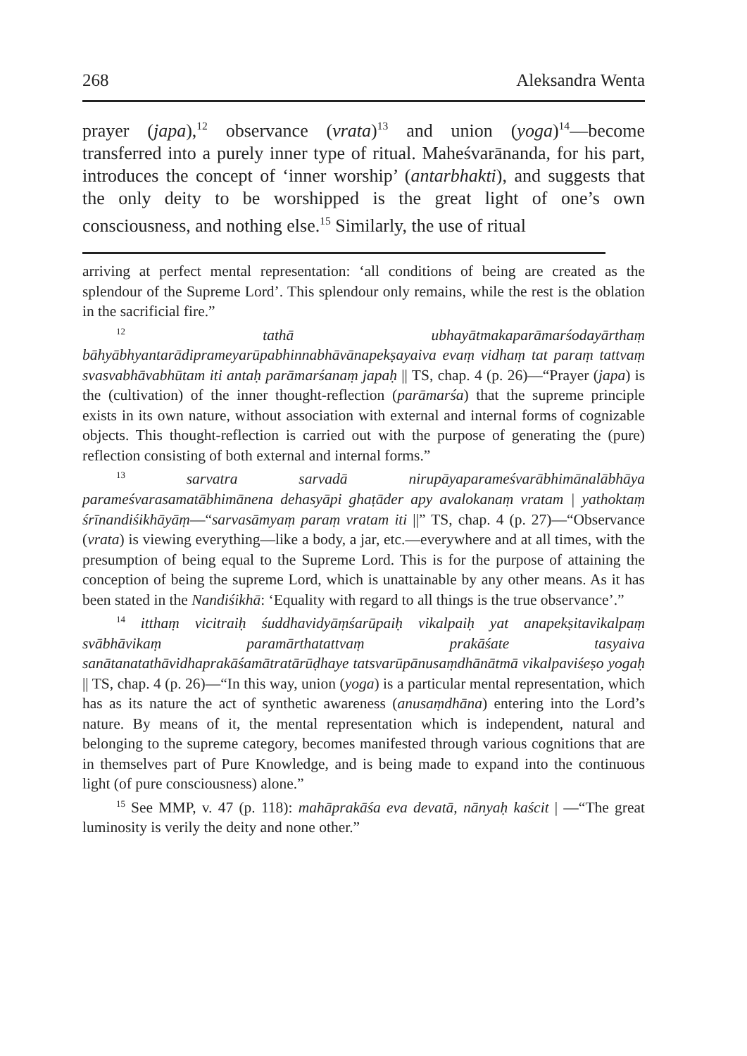268 Aleksandra Wenta
prayer (japa),<sup>12</sup> observance (vrata)<sup>13</sup> and union (yoga)<sup>14</sup>—become transferred into a purely inner type of ritual. Maheśvarānanda, for his part, introduces the concept of ‘inner worship’ (antarbhakti), and suggests that the only deity to be worshipped is the great light of one’s own consciousness, and nothing else.<sup>15</sup> Similarly, the use of ritual
arriving at perfect mental representation: ‘all conditions of being are created as the splendour of the Supreme Lord’. This splendour only remains, while the rest is the oblation in the sacrificial fire.”
<sup>12</sup> tathā ubhayātmakaparāmarśodayārthaṃ bāhyābhyantarādiprameyarūpabhinnabhāvānapekṣayaiva evaṃ vidhaṃ tat paraṃ tattvaṃ svasvabhāvabhūtam iti antaḥ parāmarśanaṃ japaḥ || TS, chap. 4 (p. 26)—“Prayer (japa) is the (cultivation) of the inner thought-reflection (parāmarśa) that the supreme principle exists in its own nature, without association with external and internal forms of cognizable objects. This thought-reflection is carried out with the purpose of generating the (pure) reflection consisting of both external and internal forms.”
<sup>13</sup> sarvatra sarvadā nirupāyaparameśvarābhimānalābhāya parameśvarasamatābhimānena dehasyāpi ghaṭāder apy avalokanaṃ vratam | yathoktaṃ śrīnandiśikhāyāṃ—“sarvasāmyaṃ paraṃ vratam iti ||” TS, chap. 4 (p. 27)—“Observance (vrata) is viewing everything—like a body, a jar, etc.—everywhere and at all times, with the presumption of being equal to the Supreme Lord. This is for the purpose of attaining the conception of being the supreme Lord, which is unattainable by any other means. As it has been stated in the Nandiśikhā: ‘Equality with regard to all things is the true observance’.”
<sup>14</sup> itthaṃ vicitraiḥ śuddhavidyāṃśarūpaiḥ vikalpaiḥ yat anapekṣitavikalpaṃ svābhāvikaṃ paramārthatattvaṃ prakāśate tasyaiva sanātanatathāvidhaprakāśamātratārūḍhaye tatsvarūpānusaṃdhānātmā vikalpaviśeṣo yogaḥ || TS, chap. 4 (p. 26)—“In this way, union (yoga) is a particular mental representation, which has as its nature the act of synthetic awareness (anusaṃdhāna) entering into the Lord’s nature. By means of it, the mental representation which is independent, natural and belonging to the supreme category, becomes manifested through various cognitions that are in themselves part of Pure Knowledge, and is being made to expand into the continuous light (of pure consciousness) alone.”
<sup>15</sup> See MMP, v. 47 (p. 118): mahāprakāśa eva devatā, nānyaḥ kaścit | —“The great luminosity is verily the deity and none other.”